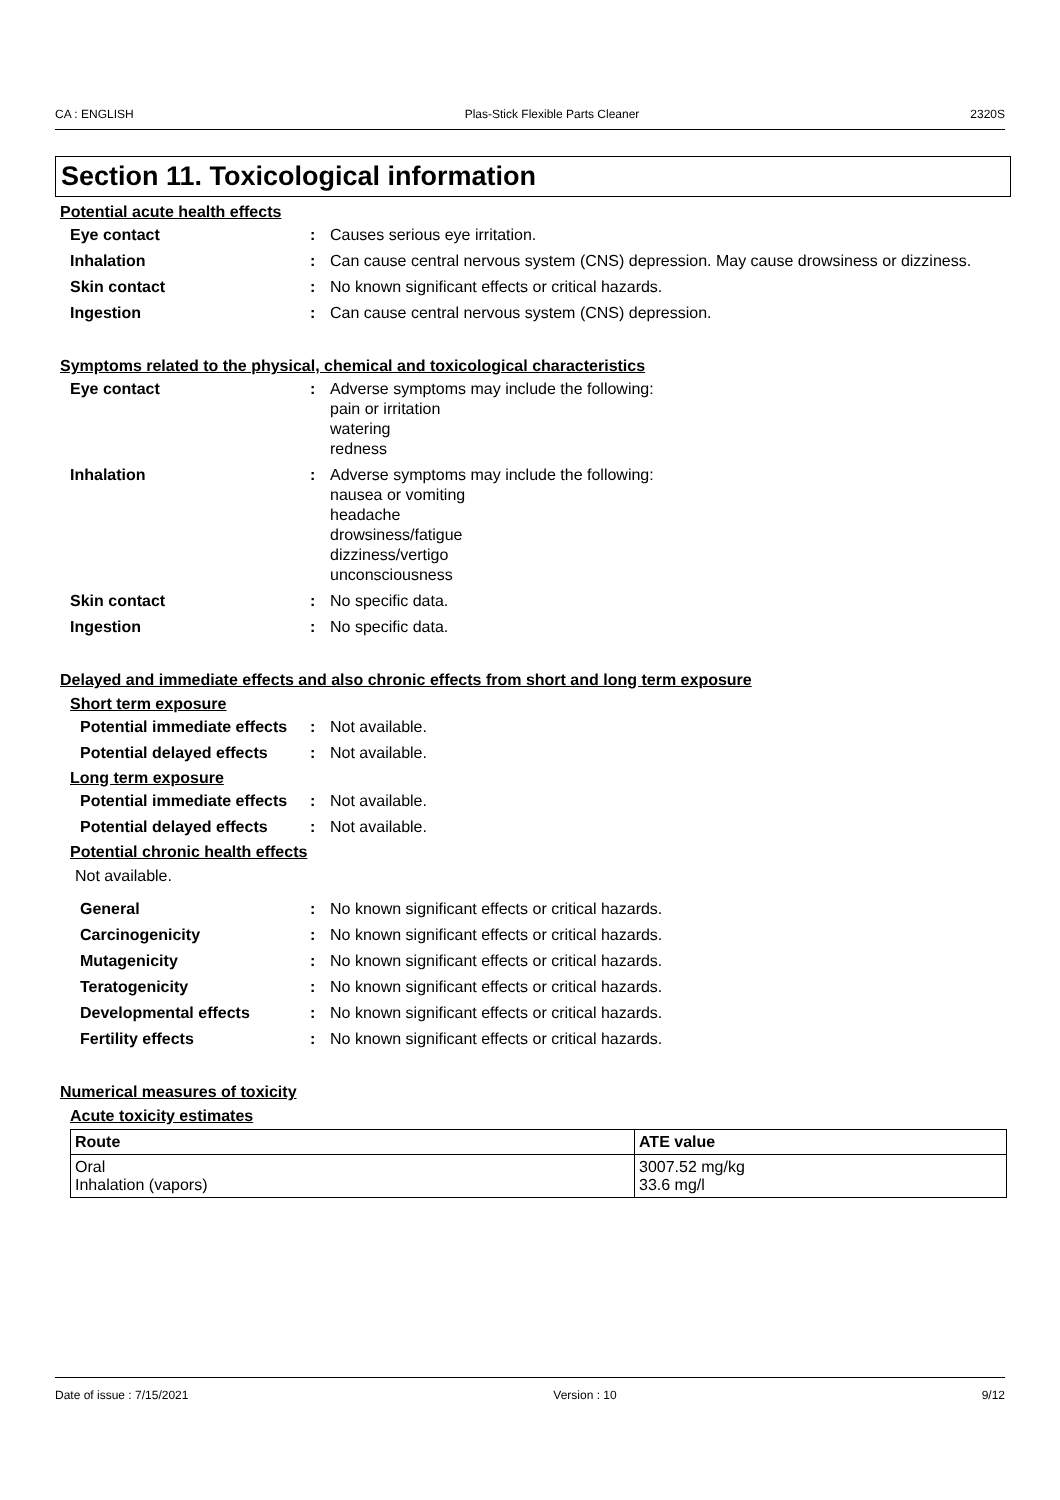CA : ENGLISH Plas-Stick Flexible Parts Cleaner 2320S
Section 11. Toxicological information
Potential acute health effects
Eye contact : Causes serious eye irritation.
Inhalation : Can cause central nervous system (CNS) depression. May cause drowsiness or dizziness.
Skin contact : No known significant effects or critical hazards.
Ingestion : Can cause central nervous system (CNS) depression.
Symptoms related to the physical, chemical and toxicological characteristics
Eye contact : Adverse symptoms may include the following:
pain or irritation
watering
redness
Inhalation : Adverse symptoms may include the following:
nausea or vomiting
headache
drowsiness/fatigue
dizziness/vertigo
unconsciousness
Skin contact : No specific data.
Ingestion : No specific data.
Delayed and immediate effects and also chronic effects from short and long term exposure
Short term exposure
Potential immediate effects
: Not available.
Potential delayed effects
: Not available.
Long term exposure
Potential immediate effects
: Not available.
Potential delayed effects
: Not available.
Potential chronic health effects
Not available.
General : No known significant effects or critical hazards.
Carcinogenicity : No known significant effects or critical hazards.
Mutagenicity : No known significant effects or critical hazards.
Teratogenicity : No known significant effects or critical hazards.
Developmental effects : No known significant effects or critical hazards.
Fertility effects : No known significant effects or critical hazards.
Numerical measures of toxicity
Acute toxicity estimates
| Route | ATE value |
| --- | --- |
| Oral Inhalation (vapors) | 3007.52 mg/kg 33.6 mg/l |
Date of issue : 7/15/2021 Version : 10 9/12